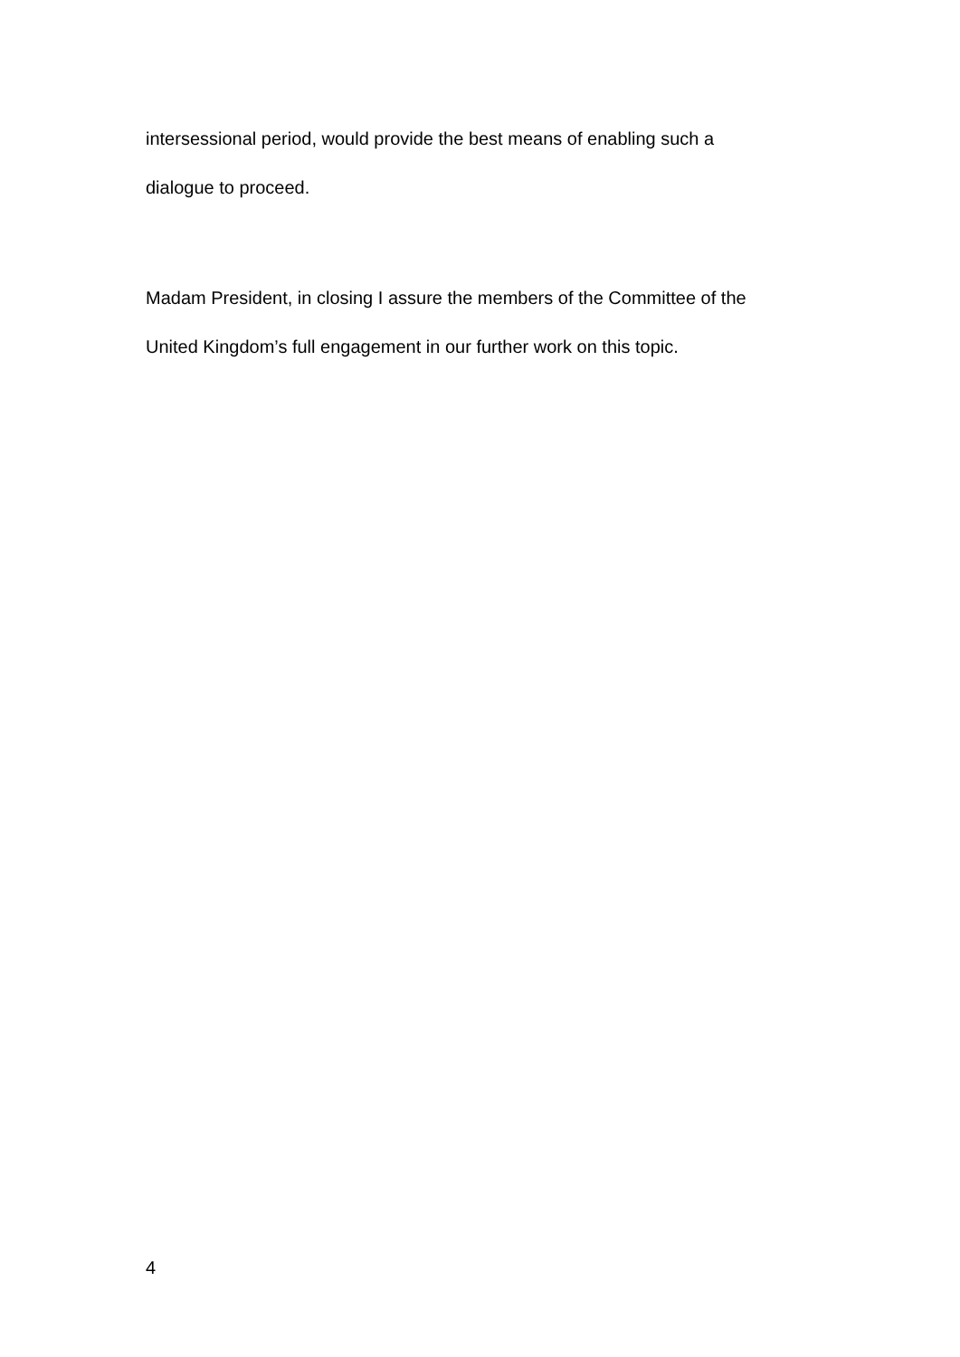intersessional period, would provide the best means of enabling such a
dialogue to proceed.
Madam President, in closing I assure the members of the Committee of the
United Kingdom’s full engagement in our further work on this topic.
4